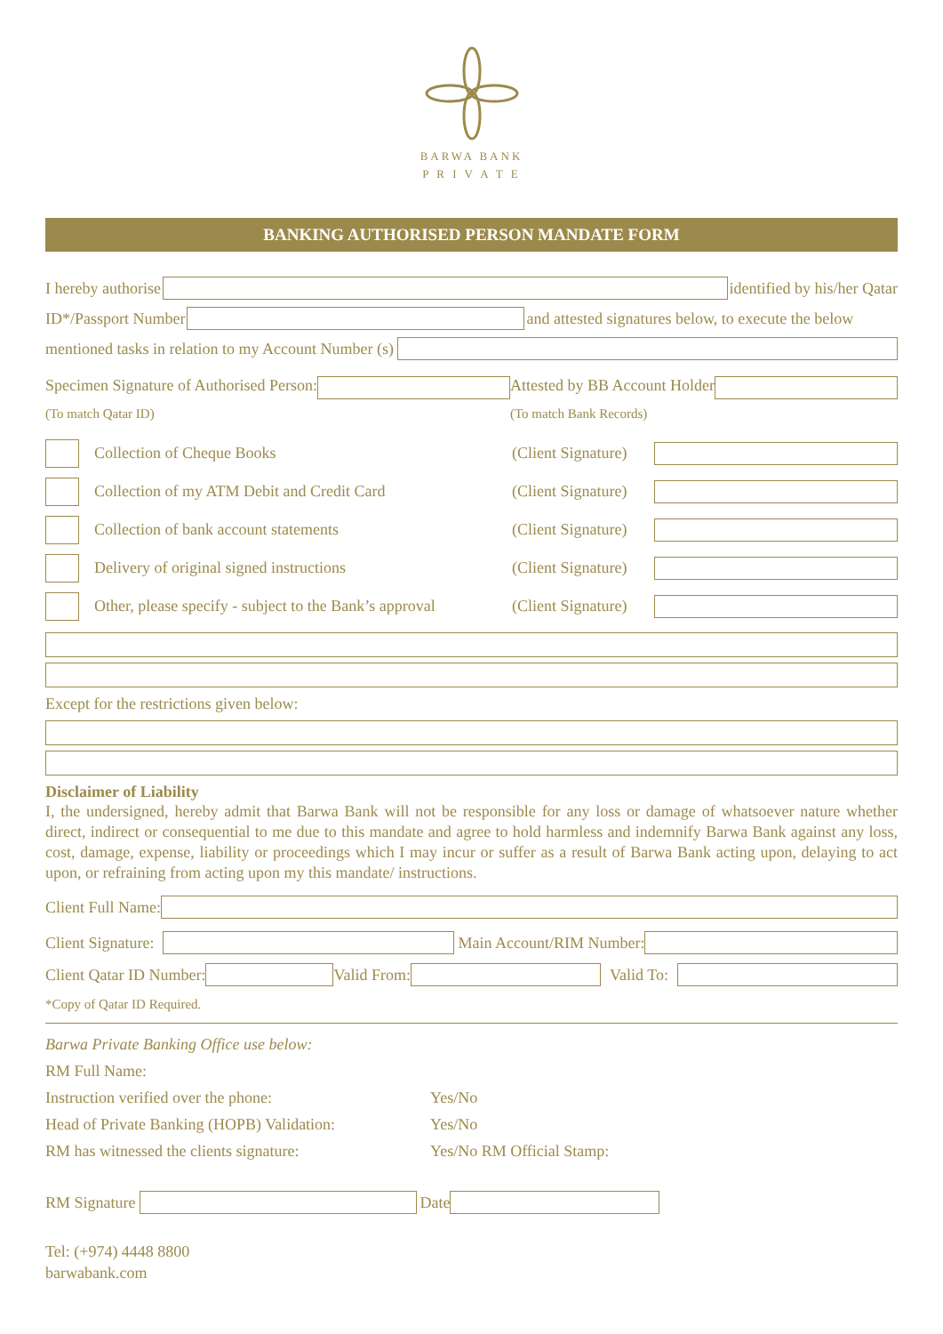BARWA BANK
P R I V A T E
BANKING AUTHORISED PERSON MANDATE FORM
I hereby authorise
identified by his/her Qatar
ID*/Passport Number
and attested signatures below, to execute the below
mentioned tasks in relation to my Account Number (s)
Specimen Signature of Authorised Person: Attested by BB Account Holder
(To match Qatar ID) (To match Bank Records)
Collection of Cheque Books
(Client Signature)
Collection of my ATM Debit and Credit Card
(Client Signature)
Collection of bank account statements
(Client Signature)
Delivery of original signed instructions
(Client Signature)
Other, please specify - subject to the Bank’s approval
(Client Signature)
Except for the restrictions given below:
Disclaimer of Liability
I, the undersigned, hereby admit that Barwa Bank will not be responsible for any loss or damage of whatsoever nature whether direct, indirect or consequential to me due to this mandate and agree to hold harmless and indemnify Barwa Bank against any loss, cost, damage, expense, liability or proceedings which I may incur or suffer as a result of Barwa Bank acting upon, delaying to act upon, or refraining from acting upon my this mandate/ instructions.
Client Full Name:
Client Signature:
Main Account/RIM Number:
Client Qatar ID Number:
Valid From:
Valid To:
*Copy of Qatar ID Required.
Barwa Private Banking Office use below:
RM Full Name:
Instruction verified over the phone: Yes/No
Head of Private Banking (HOPB) Validation: Yes/No
RM has witnessed the clients signature: Yes/No RM Official Stamp:
RM Signature
Date
Tel: (+974) 4448 8800
barwabank.com